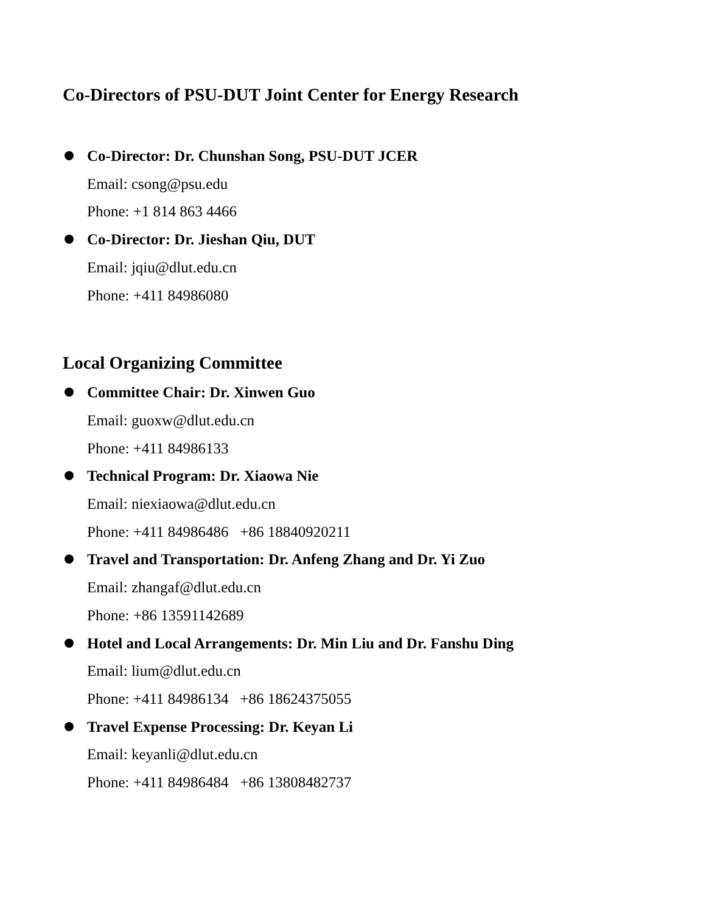Co-Directors of PSU-DUT Joint Center for Energy Research
Co-Director: Dr. Chunshan Song, PSU-DUT JCER
Email: csong@psu.edu
Phone: +1 814 863 4466
Co-Director: Dr. Jieshan Qiu, DUT
Email: jqiu@dlut.edu.cn
Phone: +411 84986080
Local Organizing Committee
Committee Chair: Dr. Xinwen Guo
Email: guoxw@dlut.edu.cn
Phone: +411 84986133
Technical Program: Dr. Xiaowa Nie
Email: niexiaowa@dlut.edu.cn
Phone: +411 84986486 +86 18840920211
Travel and Transportation: Dr. Anfeng Zhang and Dr. Yi Zuo
Email: zhangaf@dlut.edu.cn
Phone: +86 13591142689
Hotel and Local Arrangements: Dr. Min Liu and Dr. Fanshu Ding
Email: lium@dlut.edu.cn
Phone: +411 84986134 +86 18624375055
Travel Expense Processing: Dr. Keyan Li
Email: keyanli@dlut.edu.cn
Phone: +411 84986484 +86 13808482737